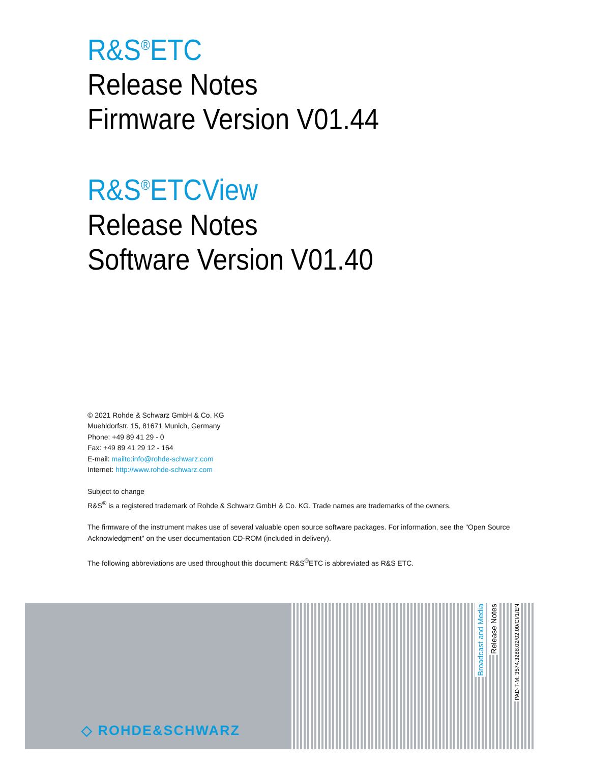R&S<sup>®</sup>ETC
Release Notes
Firmware Version V01.44
R&S<sup>®</sup>ETCView
Release Notes
Software Version V01.40
© 2021 Rohde & Schwarz GmbH & Co. KG
Muehldorfstr. 15, 81671 Munich, Germany
Phone: +49 89 41 29 - 0
Fax: +49 89 41 29 12 - 164
E-mail: mailto:info@rohde-schwarz.com
Internet: http://www.rohde-schwarz.com
Subject to change
R&S<sup>®</sup> is a registered trademark of Rohde & Schwarz GmbH & Co. KG. Trade names are trademarks of the owners.
The firmware of the instrument makes use of several valuable open source software packages. For information, see the "Open Source Acknowledgment" on the user documentation CD-ROM (included in delivery).
The following abbreviations are used throughout this document: R&S<sup>®</sup>ETC is abbreviated as R&S ETC.
◇ ROHDE&SCHWARZ
Broadcast and Media
Release Notes
PAD-T-M: 3574.3288.02/02.00/CI/1/EN